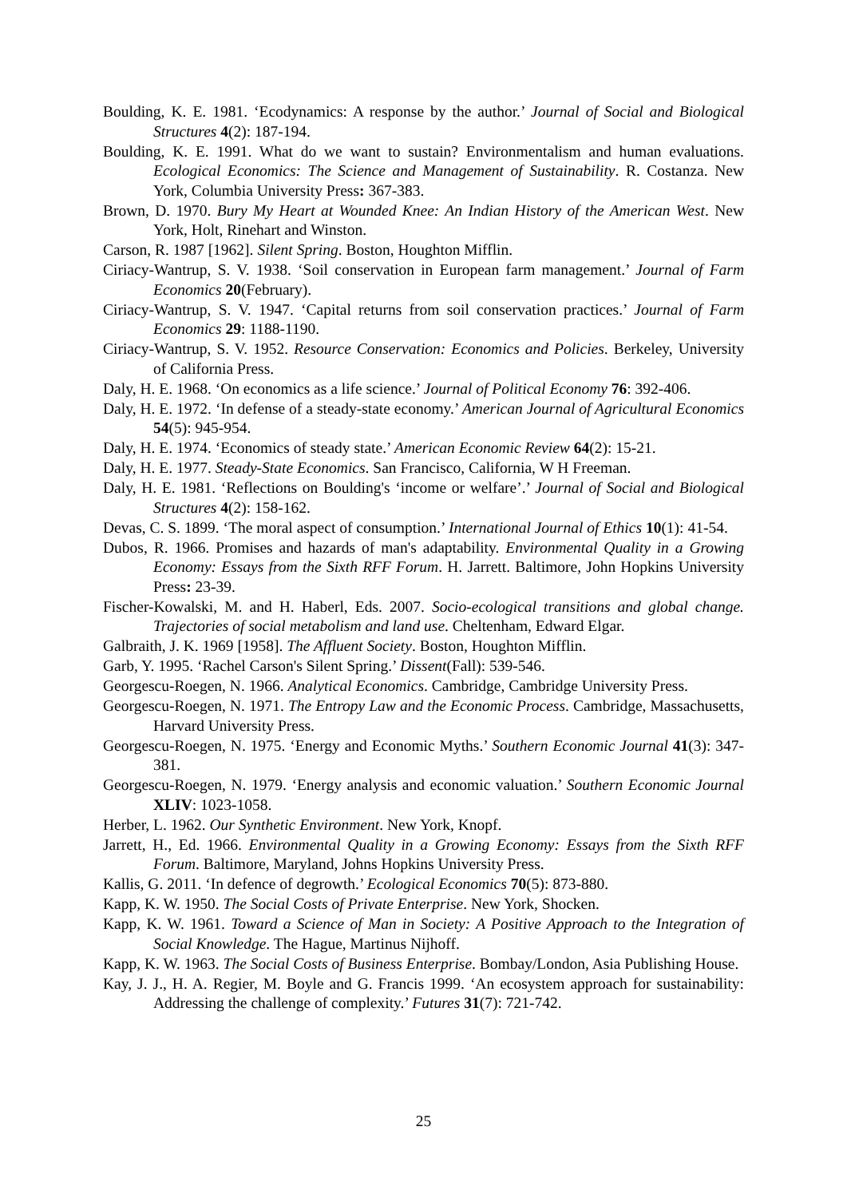Boulding, K. E. 1981. ‘Ecodynamics: A response by the author.’ Journal of Social and Biological Structures 4(2): 187-194.
Boulding, K. E. 1991. What do we want to sustain? Environmentalism and human evaluations. Ecological Economics: The Science and Management of Sustainability. R. Costanza. New York, Columbia University Press: 367-383.
Brown, D. 1970. Bury My Heart at Wounded Knee: An Indian History of the American West. New York, Holt, Rinehart and Winston.
Carson, R. 1987 [1962]. Silent Spring. Boston, Houghton Mifflin.
Ciriacy-Wantrup, S. V. 1938. ‘Soil conservation in European farm management.’ Journal of Farm Economics 20(February).
Ciriacy-Wantrup, S. V. 1947. ‘Capital returns from soil conservation practices.’ Journal of Farm Economics 29: 1188-1190.
Ciriacy-Wantrup, S. V. 1952. Resource Conservation: Economics and Policies. Berkeley, University of California Press.
Daly, H. E. 1968. ‘On economics as a life science.’ Journal of Political Economy 76: 392-406.
Daly, H. E. 1972. ‘In defense of a steady-state economy.’ American Journal of Agricultural Economics 54(5): 945-954.
Daly, H. E. 1974. ‘Economics of steady state.’ American Economic Review 64(2): 15-21.
Daly, H. E. 1977. Steady-State Economics. San Francisco, California, W H Freeman.
Daly, H. E. 1981. ‘Reflections on Boulding's ‘income or welfare’.’ Journal of Social and Biological Structures 4(2): 158-162.
Devas, C. S. 1899. ‘The moral aspect of consumption.’ International Journal of Ethics 10(1): 41-54.
Dubos, R. 1966. Promises and hazards of man's adaptability. Environmental Quality in a Growing Economy: Essays from the Sixth RFF Forum. H. Jarrett. Baltimore, John Hopkins University Press: 23-39.
Fischer-Kowalski, M. and H. Haberl, Eds. 2007. Socio-ecological transitions and global change. Trajectories of social metabolism and land use. Cheltenham, Edward Elgar.
Galbraith, J. K. 1969 [1958]. The Affluent Society. Boston, Houghton Mifflin.
Garb, Y. 1995. ‘Rachel Carson's Silent Spring.’ Dissent(Fall): 539-546.
Georgescu-Roegen, N. 1966. Analytical Economics. Cambridge, Cambridge University Press.
Georgescu-Roegen, N. 1971. The Entropy Law and the Economic Process. Cambridge, Massachusetts, Harvard University Press.
Georgescu-Roegen, N. 1975. ‘Energy and Economic Myths.’ Southern Economic Journal 41(3): 347-381.
Georgescu-Roegen, N. 1979. ‘Energy analysis and economic valuation.’ Southern Economic Journal XLIV: 1023-1058.
Herber, L. 1962. Our Synthetic Environment. New York, Knopf.
Jarrett, H., Ed. 1966. Environmental Quality in a Growing Economy: Essays from the Sixth RFF Forum. Baltimore, Maryland, Johns Hopkins University Press.
Kallis, G. 2011. ‘In defence of degrowth.’ Ecological Economics 70(5): 873-880.
Kapp, K. W. 1950. The Social Costs of Private Enterprise. New York, Shocken.
Kapp, K. W. 1961. Toward a Science of Man in Society: A Positive Approach to the Integration of Social Knowledge. The Hague, Martinus Nijhoff.
Kapp, K. W. 1963. The Social Costs of Business Enterprise. Bombay/London, Asia Publishing House.
Kay, J. J., H. A. Regier, M. Boyle and G. Francis 1999. ‘An ecosystem approach for sustainability: Addressing the challenge of complexity.’ Futures 31(7): 721-742.
25